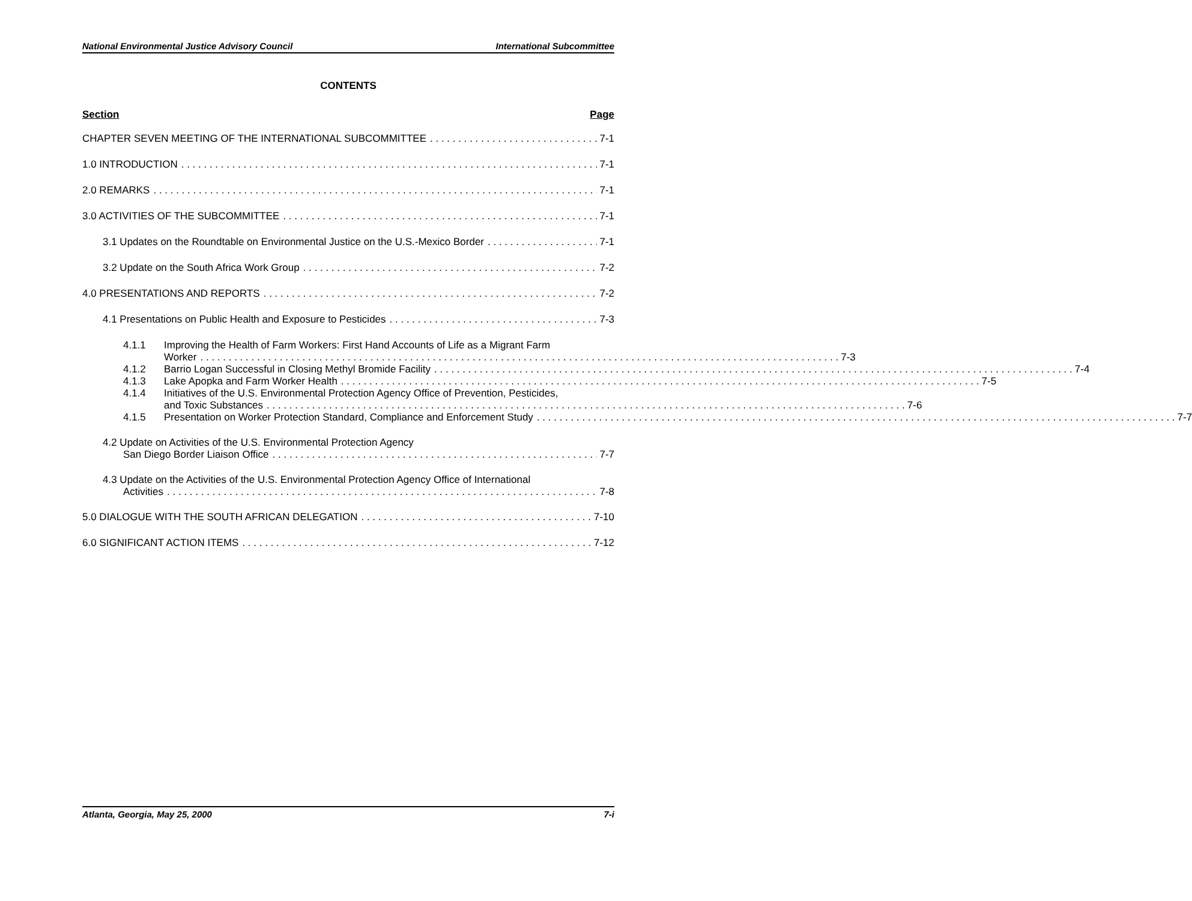National Environmental Justice Advisory Council International Subcommittee
CONTENTS
Section Page
CHAPTER SEVEN MEETING OF THE INTERNATIONAL SUBCOMMITTEE 7-1
1.0 INTRODUCTION 7-1
2.0 REMARKS 7-1
3.0 ACTIVITIES OF THE SUBCOMMITTEE 7-1
3.1 Updates on the Roundtable on Environmental Justice on the U.S.-Mexico Border 7-1
3.2 Update on the South Africa Work Group 7-2
4.0 PRESENTATIONS AND REPORTS 7-2
4.1 Presentations on Public Health and Exposure to Pesticides 7-3
4.1.1 Improving the Health of Farm Workers: First Hand Accounts of Life as a Migrant Farm
Worker 7-3
4.1.2 Barrio Logan Successful in Closing Methyl Bromide Facility 7-4
4.1.3 Lake Apopka and Farm Worker Health 7-5
4.1.4 Initiatives of the U.S. Environmental Protection Agency Office of Prevention, Pesticides,
and Toxic Substances 7-6
4.1.5 Presentation on Worker Protection Standard, Compliance and Enforcement Study 7-7
4.2 Update on Activities of the U.S. Environmental Protection Agency
San Diego Border Liaison Office 7-7
4.3 Update on the Activities of the U.S. Environmental Protection Agency Office of International
Activities 7-8
5.0 DIALOGUE WITH THE SOUTH AFRICAN DELEGATION 7-10
6.0 SIGNIFICANT ACTION ITEMS 7-12
Atlanta, Georgia, May 25, 2000 7-i